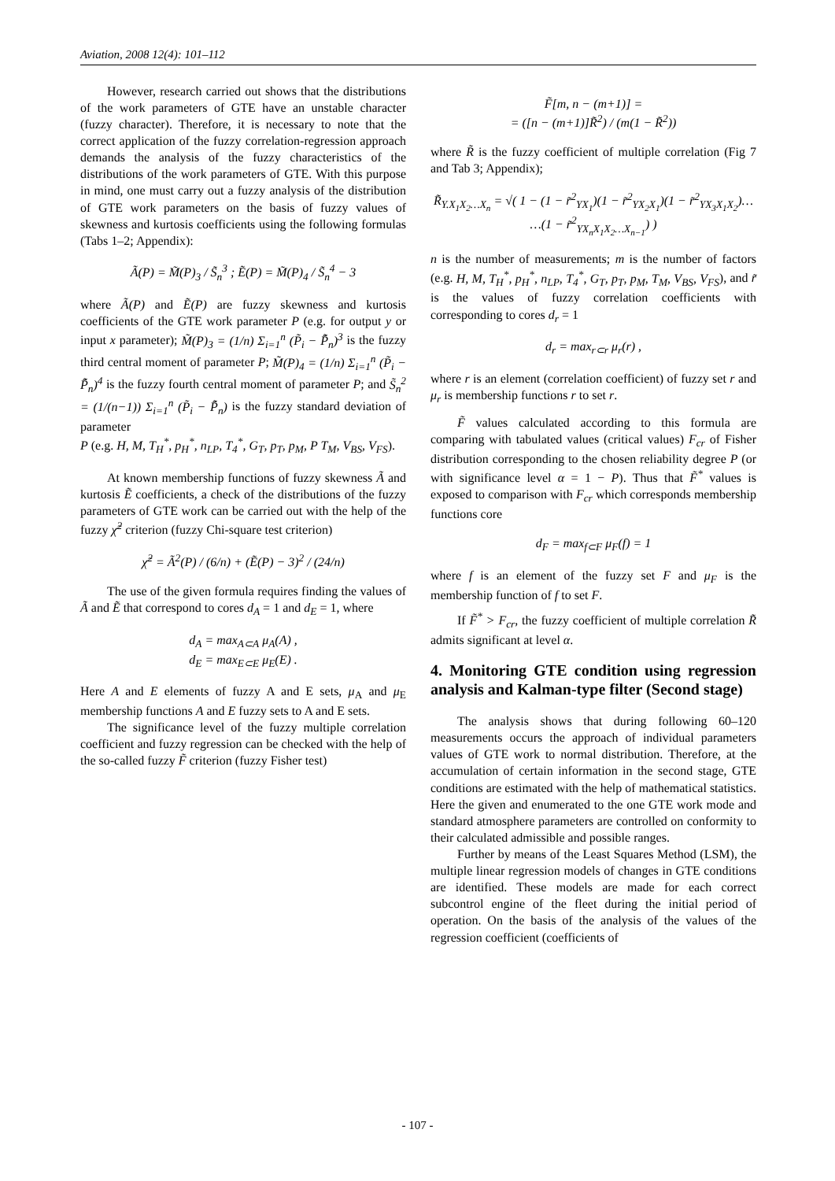Aviation, 2008 12(4): 101–112
However, research carried out shows that the distributions of the work parameters of GTE have an unstable character (fuzzy character). Therefore, it is necessary to note that the correct application of the fuzzy correlation-regression approach demands the analysis of the fuzzy characteristics of the distributions of the work parameters of GTE. With this purpose in mind, one must carry out a fuzzy analysis of the distribution of GTE work parameters on the basis of fuzzy values of skewness and kurtosis coefficients using the following formulas (Tabs 1–2; Appendix):
Ã(P) = M̃(P)<sub>3</sub> / S̃<sub>n</sub><sup>3</sup> ; Ẽ(P) = M̃(P)<sub>4</sub> / S̃<sub>n</sub><sup>4</sup> − 3
where Ã(P) and Ẽ(P) are fuzzy skewness and kurtosis coefficients of the GTE work parameter P (e.g. for output y or input x parameter); M̃(P)<sub>3</sub> = (1/n) Σ<sub>i=1</sub><sup>n</sup> (P̃<sub>i</sub> − P̃̄<sub>n</sub>)<sup>3</sup> is the fuzzy third central moment of parameter P; M̃(P)<sub>4</sub> = (1/n) Σ<sub>i=1</sub><sup>n</sup> (P̃<sub>i</sub> − P̃̄<sub>n</sub>)<sup>4</sup> is the fuzzy fourth central moment of parameter P; and S̃<sub>n</sub><sup>2</sup> = (1/(n−1)) Σ<sub>i=1</sub><sup>n</sup> (P̃<sub>i</sub> − P̃̄<sub>n</sub>) is the fuzzy standard deviation of parameter
P (e.g. H, M, T<sub>H</sub><sup>*</sup>, p<sub>H</sub><sup>*</sup>, n<sub>LP</sub>, T<sub>4</sub><sup>*</sup>, G<sub>T</sub>, p<sub>T</sub>, p<sub>M</sub>, P T<sub>M</sub>, V<sub>BS</sub>, V<sub>FS</sub>).
At known membership functions of fuzzy skewness Ã and kurtosis Ẽ coefficients, a check of the distributions of the fuzzy parameters of GTE work can be carried out with the help of the fuzzy χ̃<sup>2</sup> criterion (fuzzy Chi-square test criterion)
χ̃<sup>2</sup> = Ã<sup>2</sup>(P) / (6/n) + (Ẽ(P) − 3)<sup>2</sup> / (24/n)
The use of the given formula requires finding the values of Ã and Ẽ that correspond to cores d<sub>A</sub> = 1 and d<sub>E</sub> = 1, where
d<sub>A</sub> = max<sub>A⊂A</sub> μ<sub>A</sub>(A) ,
d<sub>E</sub> = max<sub>E⊂E</sub> μ<sub>E</sub>(E) .
Here A and E elements of fuzzy A and E sets, μ<sub>A</sub> and μ<sub>E</sub> membership functions A and E fuzzy sets to A and E sets.
The significance level of the fuzzy multiple correlation coefficient and fuzzy regression can be checked with the help of the so-called fuzzy F̃ criterion (fuzzy Fisher test)
F̃[m, n − (m+1)] =
= ([n − (m+1)]R̃<sup>2</sup>) / (m(1 − R̃<sup>2</sup>))
where R̃ is the fuzzy coefficient of multiple correlation (Fig 7 and Tab 3; Appendix);
R̃<sub>Y.X<sub>1</sub>X<sub>2</sub>…X<sub>n</sub></sub> = √( 1 − (1 − r̃<sup>2</sup><sub>YX<sub>1</sub></sub>)(1 − r̃<sup>2</sup><sub>YX<sub>2</sub>X<sub>1</sub></sub>)(1 − r̃<sup>2</sup><sub>YX<sub>3</sub>X<sub>1</sub>X<sub>2</sub></sub>)… …(1 − r̃<sup>2</sup><sub>YX<sub>n</sub>X<sub>1</sub>X<sub>2</sub>…X<sub>n−1</sub></sub>) )
n is the number of measurements; m is the number of factors (e.g. H, M, T<sub>H</sub><sup>*</sup>, p<sub>H</sub><sup>*</sup>, n<sub>LP</sub>, T<sub>4</sub><sup>*</sup>, G<sub>T</sub>, p<sub>T</sub>, p<sub>M</sub>, T<sub>M</sub>, V<sub>BS</sub>, V<sub>FS</sub>), and r̃ is the values of fuzzy correlation coefficients with corresponding to cores d<sub>r</sub> = 1
d<sub>r</sub> = max<sub>r⊂r</sub> μ<sub>r</sub>(r) ,
where r is an element (correlation coefficient) of fuzzy set r and μ<sub>r</sub> is membership functions r to set r.
F̃ values calculated according to this formula are comparing with tabulated values (critical values) F<sub>cr</sub> of Fisher distribution corresponding to the chosen reliability degree P (or with significance level α = 1 − P). Thus that F̃<sup>*</sup> values is exposed to comparison with F<sub>cr</sub> which corresponds membership functions core
d<sub>F</sub> = max<sub>f⊂F</sub> μ<sub>F</sub>(f) = 1
where f is an element of the fuzzy set F and μ<sub>F</sub> is the membership function of f to set F.
If F̃<sup>*</sup> > F<sub>cr</sub>, the fuzzy coefficient of multiple correlation R̃ admits significant at level α.
4. Monitoring GTE condition using regression analysis and Kalman-type filter (Second stage)
The analysis shows that during following 60–120 measurements occurs the approach of individual parameters values of GTE work to normal distribution. Therefore, at the accumulation of certain information in the second stage, GTE conditions are estimated with the help of mathematical statistics. Here the given and enumerated to the one GTE work mode and standard atmosphere parameters are controlled on conformity to their calculated admissible and possible ranges.
Further by means of the Least Squares Method (LSM), the multiple linear regression models of changes in GTE conditions are identified. These models are made for each correct subcontrol engine of the fleet during the initial period of operation. On the basis of the analysis of the values of the regression coefficient (coefficients of
- 107 -